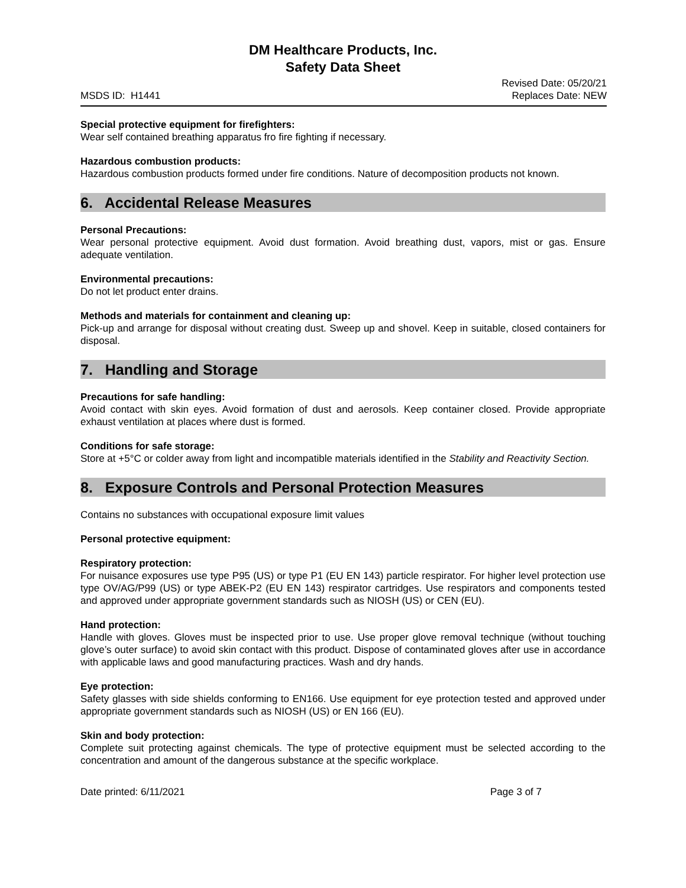DM Healthcare Products, Inc.
Safety Data Sheet
MSDS ID: H1441 Revised Date: 05/20/21
Replaces Date: NEW
Special protective equipment for firefighters:
Wear self contained breathing apparatus fro fire fighting if necessary.
Hazardous combustion products:
Hazardous combustion products formed under fire conditions. Nature of decomposition products not known.
6. Accidental Release Measures
Personal Precautions:
Wear personal protective equipment. Avoid dust formation. Avoid breathing dust, vapors, mist or gas. Ensure adequate ventilation.
Environmental precautions:
Do not let product enter drains.
Methods and materials for containment and cleaning up:
Pick-up and arrange for disposal without creating dust. Sweep up and shovel. Keep in suitable, closed containers for disposal.
7. Handling and Storage
Precautions for safe handling:
Avoid contact with skin eyes. Avoid formation of dust and aerosols. Keep container closed. Provide appropriate exhaust ventilation at places where dust is formed.
Conditions for safe storage:
Store at +5°C or colder away from light and incompatible materials identified in the Stability and Reactivity Section.
8. Exposure Controls and Personal Protection Measures
Contains no substances with occupational exposure limit values
Personal protective equipment:
Respiratory protection:
For nuisance exposures use type P95 (US) or type P1 (EU EN 143) particle respirator. For higher level protection use type OV/AG/P99 (US) or type ABEK-P2 (EU EN 143) respirator cartridges. Use respirators and components tested and approved under appropriate government standards such as NIOSH (US) or CEN (EU).
Hand protection:
Handle with gloves. Gloves must be inspected prior to use. Use proper glove removal technique (without touching glove’s outer surface) to avoid skin contact with this product. Dispose of contaminated gloves after use in accordance with applicable laws and good manufacturing practices. Wash and dry hands.
Eye protection:
Safety glasses with side shields conforming to EN166. Use equipment for eye protection tested and approved under appropriate government standards such as NIOSH (US) or EN 166 (EU).
Skin and body protection:
Complete suit protecting against chemicals. The type of protective equipment must be selected according to the concentration and amount of the dangerous substance at the specific workplace.
Date printed: 6/11/2021 Page 3 of 7